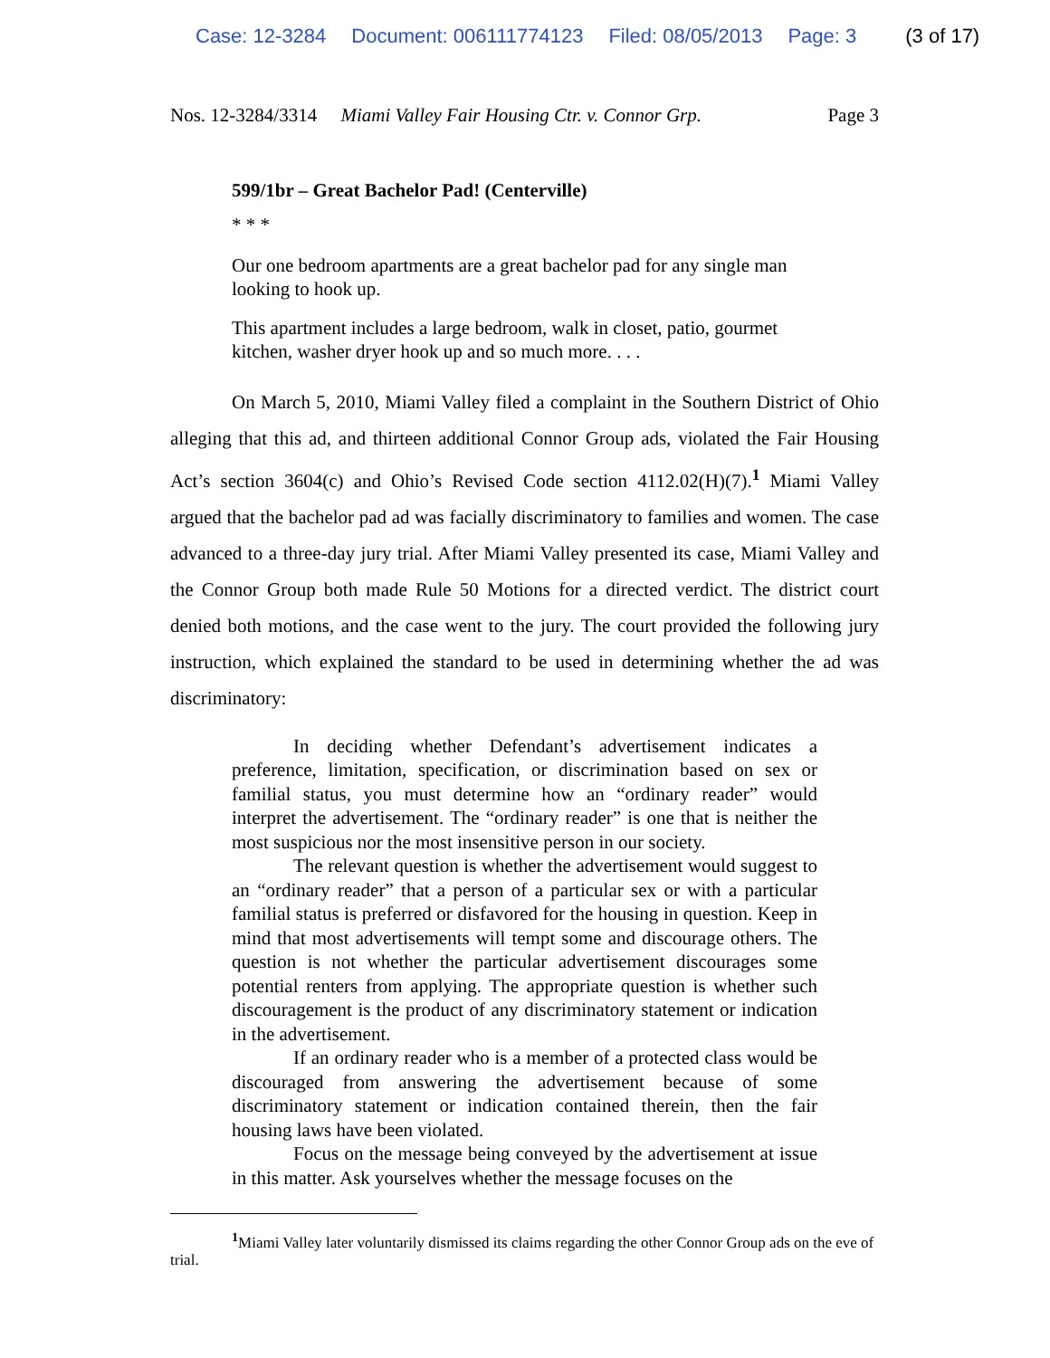Case: 12-3284 Document: 006111774123 Filed: 08/05/2013 Page: 3 (3 of 17)
Nos. 12-3284/3314 Miami Valley Fair Housing Ctr. v. Connor Grp. Page 3
599/1br – Great Bachelor Pad! (Centerville)
* * *
Our one bedroom apartments are a great bachelor pad for any single man looking to hook up.
This apartment includes a large bedroom, walk in closet, patio, gourmet kitchen, washer dryer hook up and so much more. . . .
On March 5, 2010, Miami Valley filed a complaint in the Southern District of Ohio alleging that this ad, and thirteen additional Connor Group ads, violated the Fair Housing Act’s section 3604(c) and Ohio’s Revised Code section 4112.02(H)(7).<sup>1</sup> Miami Valley argued that the bachelor pad ad was facially discriminatory to families and women. The case advanced to a three-day jury trial. After Miami Valley presented its case, Miami Valley and the Connor Group both made Rule 50 Motions for a directed verdict. The district court denied both motions, and the case went to the jury. The court provided the following jury instruction, which explained the standard to be used in determining whether the ad was discriminatory:
In deciding whether Defendant’s advertisement indicates a preference, limitation, specification, or discrimination based on sex or familial status, you must determine how an “ordinary reader” would interpret the advertisement. The “ordinary reader” is one that is neither the most suspicious nor the most insensitive person in our society.
The relevant question is whether the advertisement would suggest to an “ordinary reader” that a person of a particular sex or with a particular familial status is preferred or disfavored for the housing in question. Keep in mind that most advertisements will tempt some and discourage others. The question is not whether the particular advertisement discourages some potential renters from applying. The appropriate question is whether such discouragement is the product of any discriminatory statement or indication in the advertisement.
If an ordinary reader who is a member of a protected class would be discouraged from answering the advertisement because of some discriminatory statement or indication contained therein, then the fair housing laws have been violated.
Focus on the message being conveyed by the advertisement at issue in this matter. Ask yourselves whether the message focuses on the
<sup>1</sup> Miami Valley later voluntarily dismissed its claims regarding the other Connor Group ads on the eve of trial.